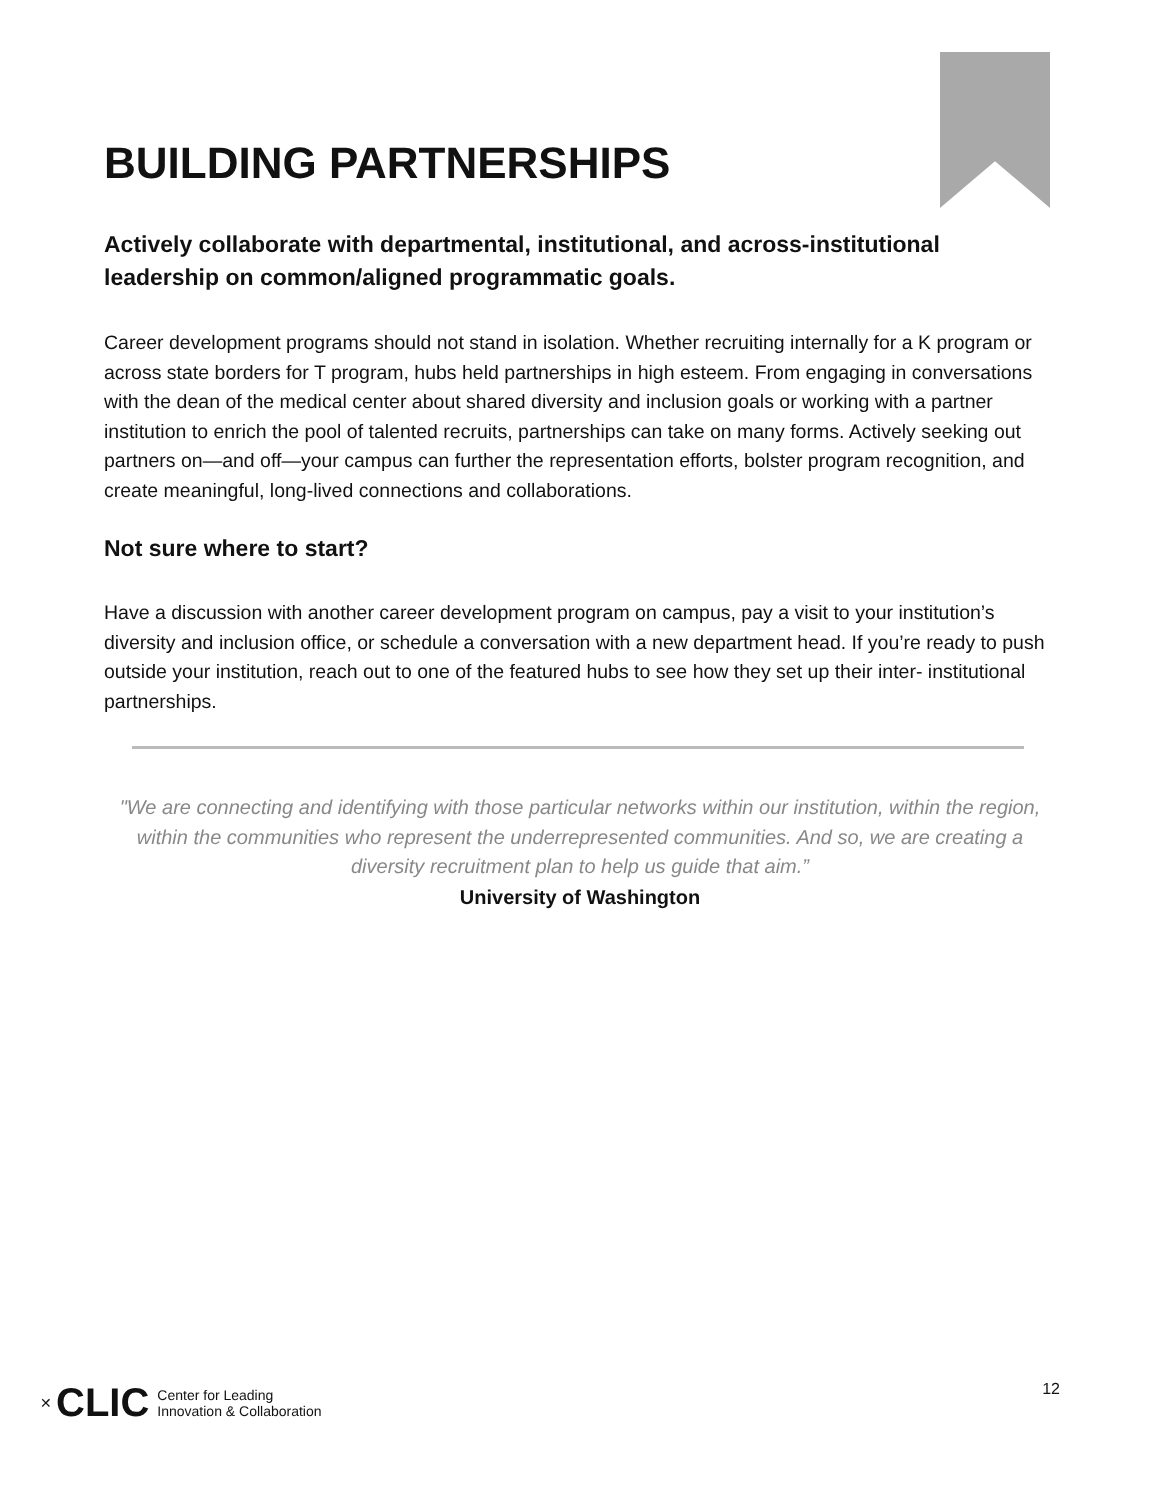BUILDING PARTNERSHIPS
Actively collaborate with departmental, institutional, and across-institutional leadership on common/aligned programmatic goals.
Career development programs should not stand in isolation. Whether recruiting internally for a K program or across state borders for T program, hubs held partnerships in high esteem. From engaging in conversations with the dean of the medical center about shared diversity and inclusion goals or working with a partner institution to enrich the pool of talented recruits, partnerships can take on many forms. Actively seeking out partners on—and off—your campus can further the representation efforts, bolster program recognition, and create meaningful, long-lived connections and collaborations.
Not sure where to start?
Have a discussion with another career development program on campus, pay a visit to your institution’s diversity and inclusion office, or schedule a conversation with a new department head. If you’re ready to push outside your institution, reach out to one of the featured hubs to see how they set up their inter- institutional partnerships.
"We are connecting and identifying with those particular networks within our institution, within the region, within the communities who represent the underrepresented communities. And so, we are creating a diversity recruitment plan to help us guide that aim.”
University of Washington
✕ CLIC Center for Leading
Innovation & Collaboration
12